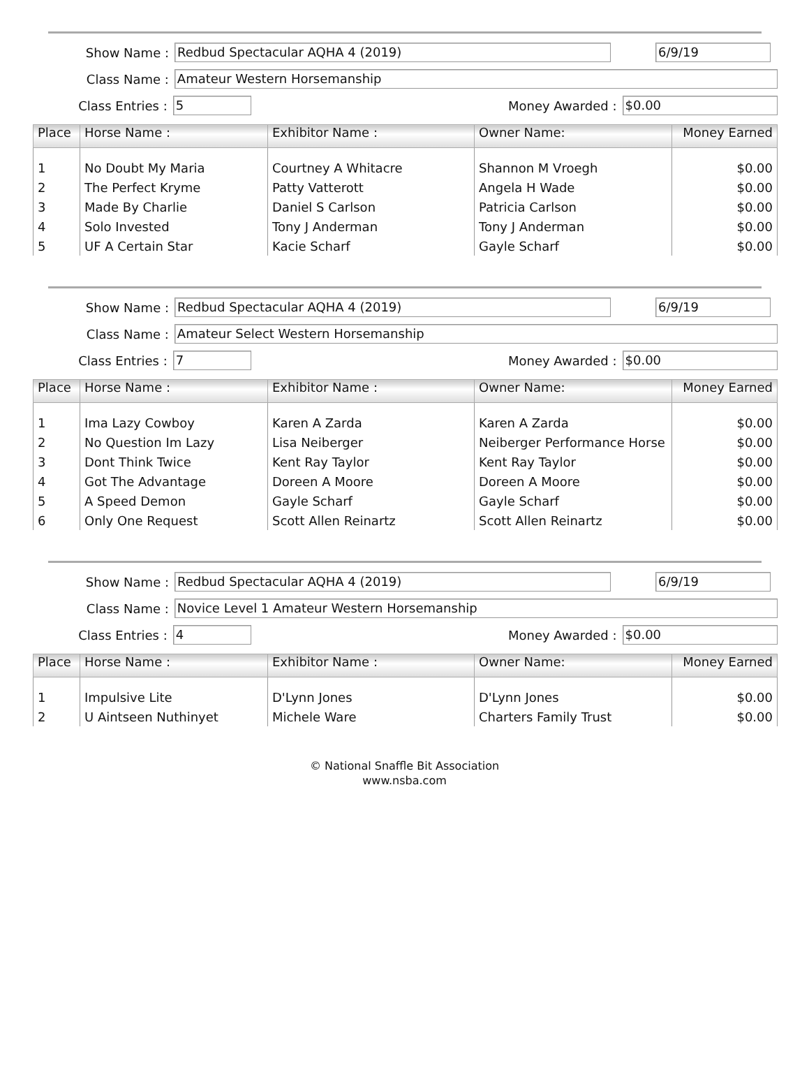Show Name :
Redbud Spectacular AQHA 4 (2019) 6/9/19
Class Name :
Amateur Western Horsemanship
Class Entries :
5
Money Awarded :
$0.00
| Place | Horse Name : | Exhibitor Name : | Owner Name: | Money Earned |
| --- | --- | --- | --- | --- |
| 1 | No Doubt My Maria | Courtney A Whitacre | Shannon M Vroegh | $0.00 |
| 2 | The Perfect Kryme | Patty Vatterott | Angela H Wade | $0.00 |
| 3 | Made By Charlie | Daniel S Carlson | Patricia Carlson | $0.00 |
| 4 | Solo Invested | Tony J Anderman | Tony J Anderman | $0.00 |
| 5 | UF A Certain Star | Kacie Scharf | Gayle Scharf | $0.00 |
Show Name :
Redbud Spectacular AQHA 4 (2019) 6/9/19
Class Name :
Amateur Select Western Horsemanship
Class Entries :
7
Money Awarded :
$0.00
| Place | Horse Name : | Exhibitor Name : | Owner Name: | Money Earned |
| --- | --- | --- | --- | --- |
| 1 | Ima Lazy Cowboy | Karen A Zarda | Karen A Zarda | $0.00 |
| 2 | No Question Im Lazy | Lisa Neiberger | Neiberger Performance Horse | $0.00 |
| 3 | Dont Think Twice | Kent Ray Taylor | Kent Ray Taylor | $0.00 |
| 4 | Got The Advantage | Doreen A Moore | Doreen A Moore | $0.00 |
| 5 | A Speed Demon | Gayle Scharf | Gayle Scharf | $0.00 |
| 6 | Only One Request | Scott Allen Reinartz | Scott Allen Reinartz | $0.00 |
Show Name :
Redbud Spectacular AQHA 4 (2019) 6/9/19
Class Name :
Novice Level 1 Amateur Western Horsemanship
Class Entries :
4
Money Awarded :
$0.00
| Place | Horse Name : | Exhibitor Name : | Owner Name: | Money Earned |
| --- | --- | --- | --- | --- |
| 1 | Impulsive Lite | D'Lynn Jones | D'Lynn Jones | $0.00 |
| 2 | U Aintseen Nuthinyet | Michele Ware | Charters Family Trust | $0.00 |
© National Snaffle Bit Association
www.nsba.com